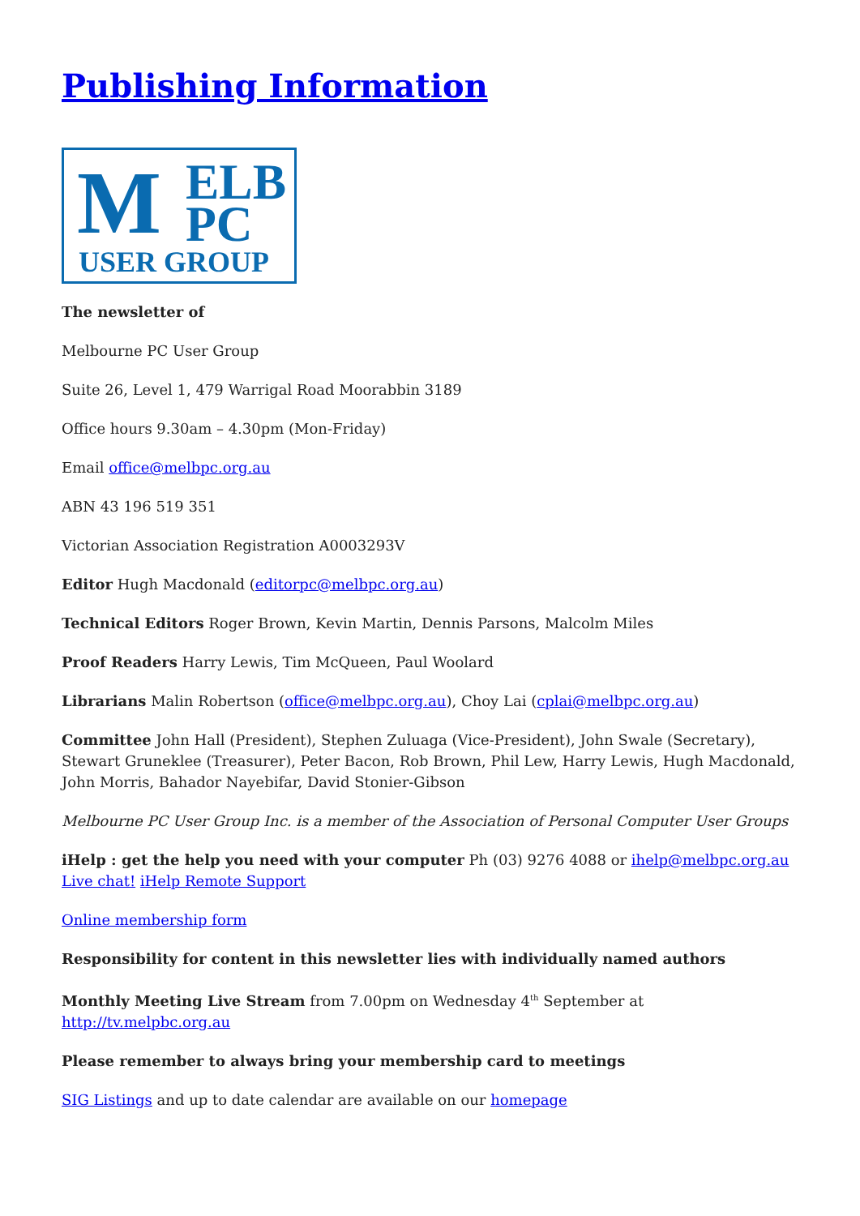Publishing Information
M ELB
PC
USER GROUP
The newsletter of
Melbourne PC User Group
Suite 26, Level 1, 479 Warrigal Road Moorabbin 3189
Office hours 9.30am – 4.30pm (Mon-Friday)
Email office@melbpc.org.au
ABN 43 196 519 351
Victorian Association Registration A0003293V
Editor Hugh Macdonald (editorpc@melbpc.org.au)
Technical Editors Roger Brown, Kevin Martin, Dennis Parsons, Malcolm Miles
Proof Readers Harry Lewis, Tim McQueen, Paul Woolard
Librarians Malin Robertson (office@melbpc.org.au), Choy Lai (cplai@melbpc.org.au)
Committee John Hall (President), Stephen Zuluaga (Vice-President), John Swale (Secretary), Stewart Gruneklee (Treasurer), Peter Bacon, Rob Brown, Phil Lew, Harry Lewis, Hugh Macdonald, John Morris, Bahador Nayebifar, David Stonier-Gibson
Melbourne PC User Group Inc. is a member of the Association of Personal Computer User Groups
iHelp : get the help you need with your computer Ph (03) 9276 4088 or ihelp@melbpc.org.au
Live chat! iHelp Remote Support
Online membership form
Responsibility for content in this newsletter lies with individually named authors
Monthly Meeting Live Stream from 7.00pm on Wednesday 4<sup>th</sup> September at
http://tv.melpbc.org.au
Please remember to always bring your membership card to meetings
SIG Listings and up to date calendar are available on our homepage